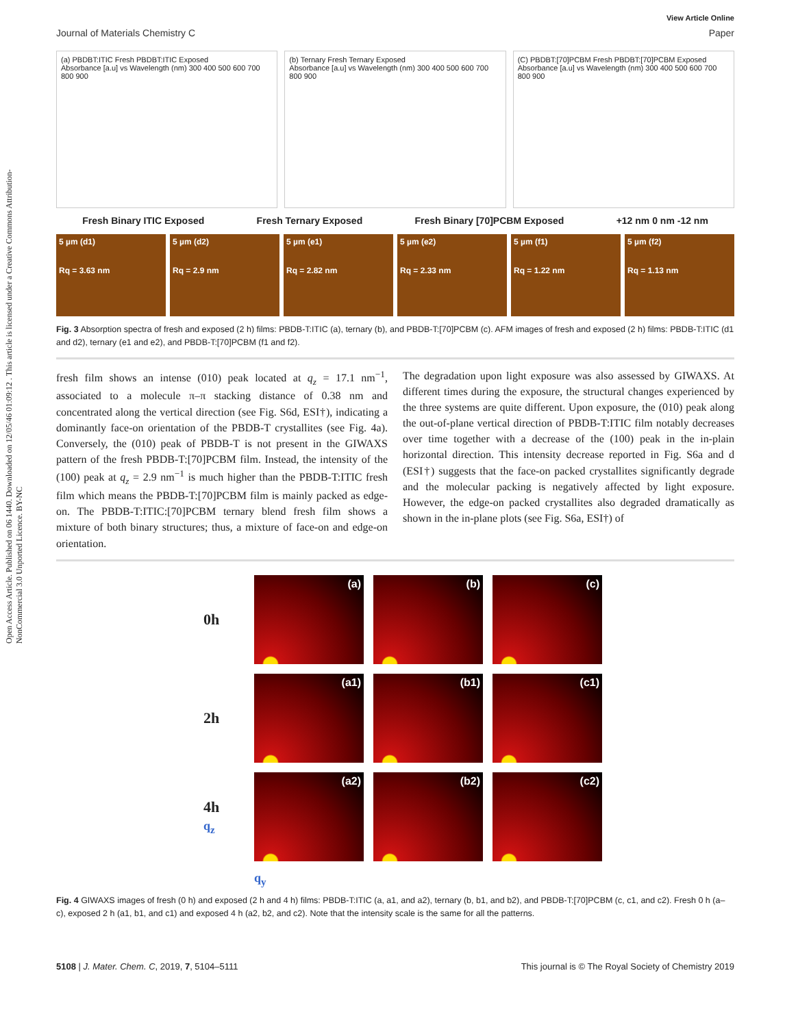Open Access Article. Published on 06 1440. Downloaded on 12/05/46 01:09:12 . This article is licensed under a Creative Commons Attribution-NonCommercial 3.0 Unported Licence. BY-NC
View Article Online
Journal of Materials Chemistry C Paper
(a) PBDBT:ITIC Fresh PBDBT:ITIC Exposed
Absorbance [a.u] vs Wavelength (nm) 300 400 500 600 700 800 900
(b) Ternary Fresh Ternary Exposed
Absorbance [a.u] vs Wavelength (nm) 300 400 500 600 700 800 900
(C) PBDBT:[70]PCBM Fresh PBDBT:[70]PCBM Exposed
Absorbance [a.u] vs Wavelength (nm) 300 400 500 600 700 800 900
Fresh Binary ITIC Exposed Fresh Ternary Exposed Fresh Binary [70]PCBM Exposed +12 nm 0 nm -12 nm
5 µm (d1)
Rq = 3.63 nm
5 µm (d2)
Rq = 2.9 nm
5 µm (e1)
Rq = 2.82 nm
5 µm (e2)
Rq = 2.33 nm
5 µm (f1)
Rq = 1.22 nm
5 µm (f2)
Rq = 1.13 nm
Fig. 3 Absorption spectra of fresh and exposed (2 h) films: PBDB-T:ITIC (a), ternary (b), and PBDB-T:[70]PCBM (c). AFM images of fresh and exposed (2 h) films: PBDB-T:ITIC (d1 and d2), ternary (e1 and e2), and PBDB-T:[70]PCBM (f1 and f2).
fresh film shows an intense (010) peak located at q<sub>z</sub> = 17.1 nm<sup>−1</sup>, associated to a molecule π–π stacking distance of 0.38 nm and concentrated along the vertical direction (see Fig. S6d, ESI†), indicating a dominantly face-on orientation of the PBDB-T crystallites (see Fig. 4a). Conversely, the (010) peak of PBDB-T is not present in the GIWAXS pattern of the fresh PBDB-T:[70]PCBM film. Instead, the intensity of the (100) peak at q<sub>z</sub> = 2.9 nm<sup>−1</sup> is much higher than the PBDB-T:ITIC fresh film which means the PBDB-T:[70]PCBM film is mainly packed as edge-on. The PBDB-T:ITIC:[70]PCBM ternary blend fresh film shows a mixture of both binary structures; thus, a mixture of face-on and edge-on orientation.
The degradation upon light exposure was also assessed by GIWAXS. At different times during the exposure, the structural changes experienced by the three systems are quite different. Upon exposure, the (010) peak along the out-of-plane vertical direction of PBDB-T:ITIC film notably decreases over time together with a decrease of the (100) peak in the in-plain horizontal direction. This intensity decrease reported in Fig. S6a and d (ESI†) suggests that the face-on packed crystallites significantly degrade and the molecular packing is negatively affected by light exposure. However, the edge-on packed crystallites also degraded dramatically as shown in the in-plane plots (see Fig. S6a, ESI†) of
0h
(a)
(b)
(c)
2h
(a1)
(b1)
(c1)
4h
q<sub>z</sub>
(a2)
(b2)
(c2)
q<sub>y</sub>
Fig. 4 GIWAXS images of fresh (0 h) and exposed (2 h and 4 h) films: PBDB-T:ITIC (a, a1, and a2), ternary (b, b1, and b2), and PBDB-T:[70]PCBM (c, c1, and c2). Fresh 0 h (a–c), exposed 2 h (a1, b1, and c1) and exposed 4 h (a2, b2, and c2). Note that the intensity scale is the same for all the patterns.
5108 | J. Mater. Chem. C, 2019, 7, 5104–5111 This journal is © The Royal Society of Chemistry 2019